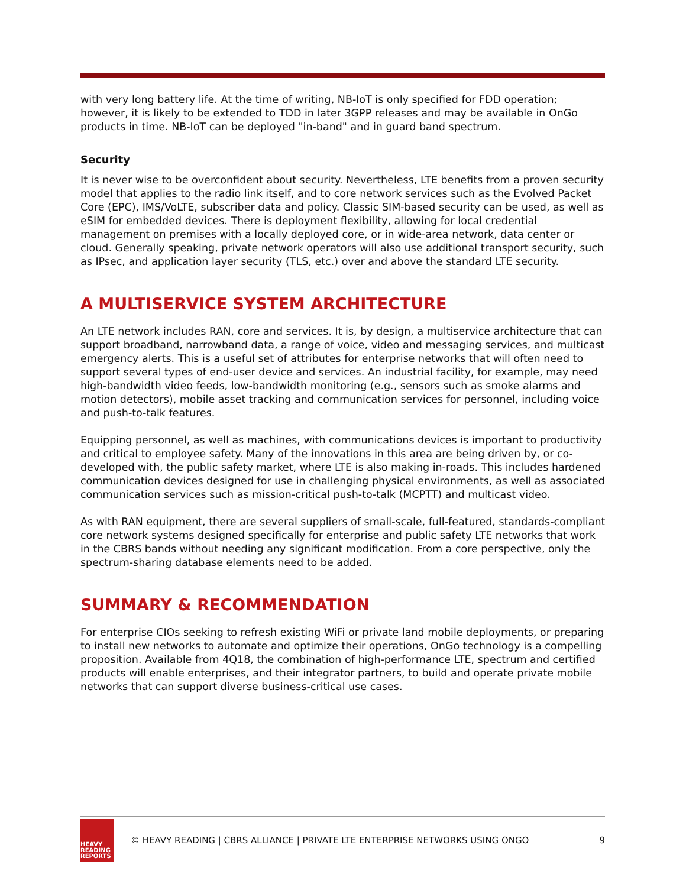with very long battery life. At the time of writing, NB-IoT is only specified for FDD operation; however, it is likely to be extended to TDD in later 3GPP releases and may be available in OnGo products in time. NB-IoT can be deployed "in-band" and in guard band spectrum.
Security
It is never wise to be overconfident about security. Nevertheless, LTE benefits from a proven security model that applies to the radio link itself, and to core network services such as the Evolved Packet Core (EPC), IMS/VoLTE, subscriber data and policy. Classic SIM-based security can be used, as well as eSIM for embedded devices. There is deployment flexibility, allowing for local credential management on premises with a locally deployed core, or in wide-area network, data center or cloud. Generally speaking, private network operators will also use additional transport security, such as IPsec, and application layer security (TLS, etc.) over and above the standard LTE security.
A MULTISERVICE SYSTEM ARCHITECTURE
An LTE network includes RAN, core and services. It is, by design, a multiservice architecture that can support broadband, narrowband data, a range of voice, video and messaging services, and multicast emergency alerts. This is a useful set of attributes for enterprise networks that will often need to support several types of end-user device and services. An industrial facility, for example, may need high-bandwidth video feeds, low-bandwidth monitoring (e.g., sensors such as smoke alarms and motion detectors), mobile asset tracking and communication services for personnel, including voice and push-to-talk features.
Equipping personnel, as well as machines, with communications devices is important to productivity and critical to employee safety. Many of the innovations in this area are being driven by, or co-developed with, the public safety market, where LTE is also making in-roads. This includes hardened communication devices designed for use in challenging physical environments, as well as associated communication services such as mission-critical push-to-talk (MCPTT) and multicast video.
As with RAN equipment, there are several suppliers of small-scale, full-featured, standards-compliant core network systems designed specifically for enterprise and public safety LTE networks that work in the CBRS bands without needing any significant modification. From a core perspective, only the spectrum-sharing database elements need to be added.
SUMMARY & RECOMMENDATION
For enterprise CIOs seeking to refresh existing WiFi or private land mobile deployments, or preparing to install new networks to automate and optimize their operations, OnGo technology is a compelling proposition. Available from 4Q18, the combination of high-performance LTE, spectrum and certified products will enable enterprises, and their integrator partners, to build and operate private mobile networks that can support diverse business-critical use cases.
HEAVY
READING
REPORTS
© HEAVY READING | CBRS ALLIANCE | PRIVATE LTE ENTERPRISE NETWORKS USING ONGO
9